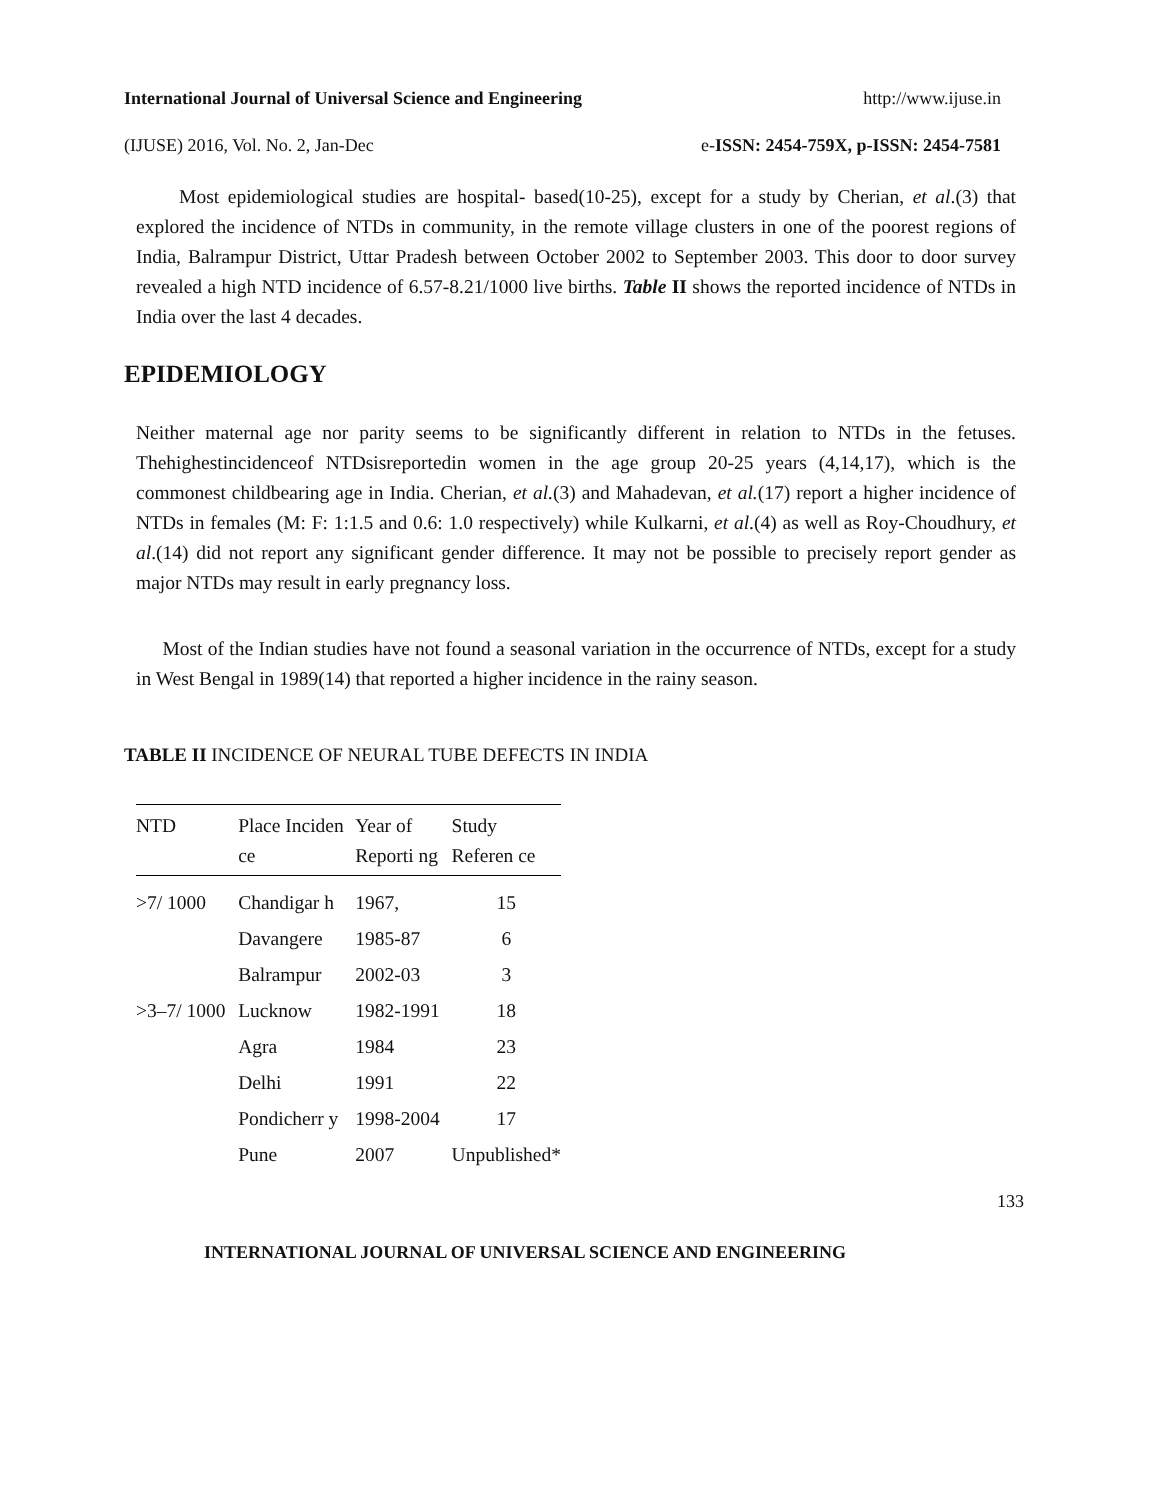International Journal of Universal Science and Engineering http://www.ijuse.in
(IJUSE) 2016, Vol. No. 2, Jan-Dec e-ISSN: 2454-759X, p-ISSN: 2454-7581
Most epidemiological studies are hospital- based(10-25), except for a study by Cherian, et al.(3) that explored the incidence of NTDs in community, in the remote village clusters in one of the poorest regions of India, Balrampur District, Uttar Pradesh between October 2002 to September 2003. This door to door survey revealed a high NTD incidence of 6.57-8.21/1000 live births. Table II shows the reported incidence of NTDs in India over the last 4 decades.
EPIDEMIOLOGY
Neither maternal age nor parity seems to be significantly different in relation to NTDs in the fetuses. Thehighestincidenceof NTDsisreportedin women in the age group 20-25 years (4,14,17), which is the commonest childbearing age in India. Cherian, et al.(3) and Mahadevan, et al.(17) report a higher incidence of NTDs in females (M: F: 1:1.5 and 0.6: 1.0 respectively) while Kulkarni, et al.(4) as well as Roy-Choudhury, et al.(14) did not report any significant gender difference. It may not be possible to precisely report gender as major NTDs may result in early pregnancy loss.
Most of the Indian studies have not found a seasonal variation in the occurrence of NTDs, except for a study in West Bengal in 1989(14) that reported a higher incidence in the rainy season.
TABLE II INCIDENCE OF NEURAL TUBE DEFECTS IN INDIA
| NTD | Place Inciden ce | Year of Reporti ng | Study Referen ce |
| --- | --- | --- | --- |
| >7/ 1000 | Chandigar h | 1967, | 15 |
| | Davangere | 1985-87 | 6 |
| | Balrampur | 2002-03 | 3 |
| >3–7/ 1000 | Lucknow | 1982-1991 | 18 |
| | Agra | 1984 | 23 |
| | Delhi | 1991 | 22 |
| | Pondicherr y | 1998-2004 | 17 |
| | Pune | 2007 | Unpublished* |
133
INTERNATIONAL JOURNAL OF UNIVERSAL SCIENCE AND ENGINEERING